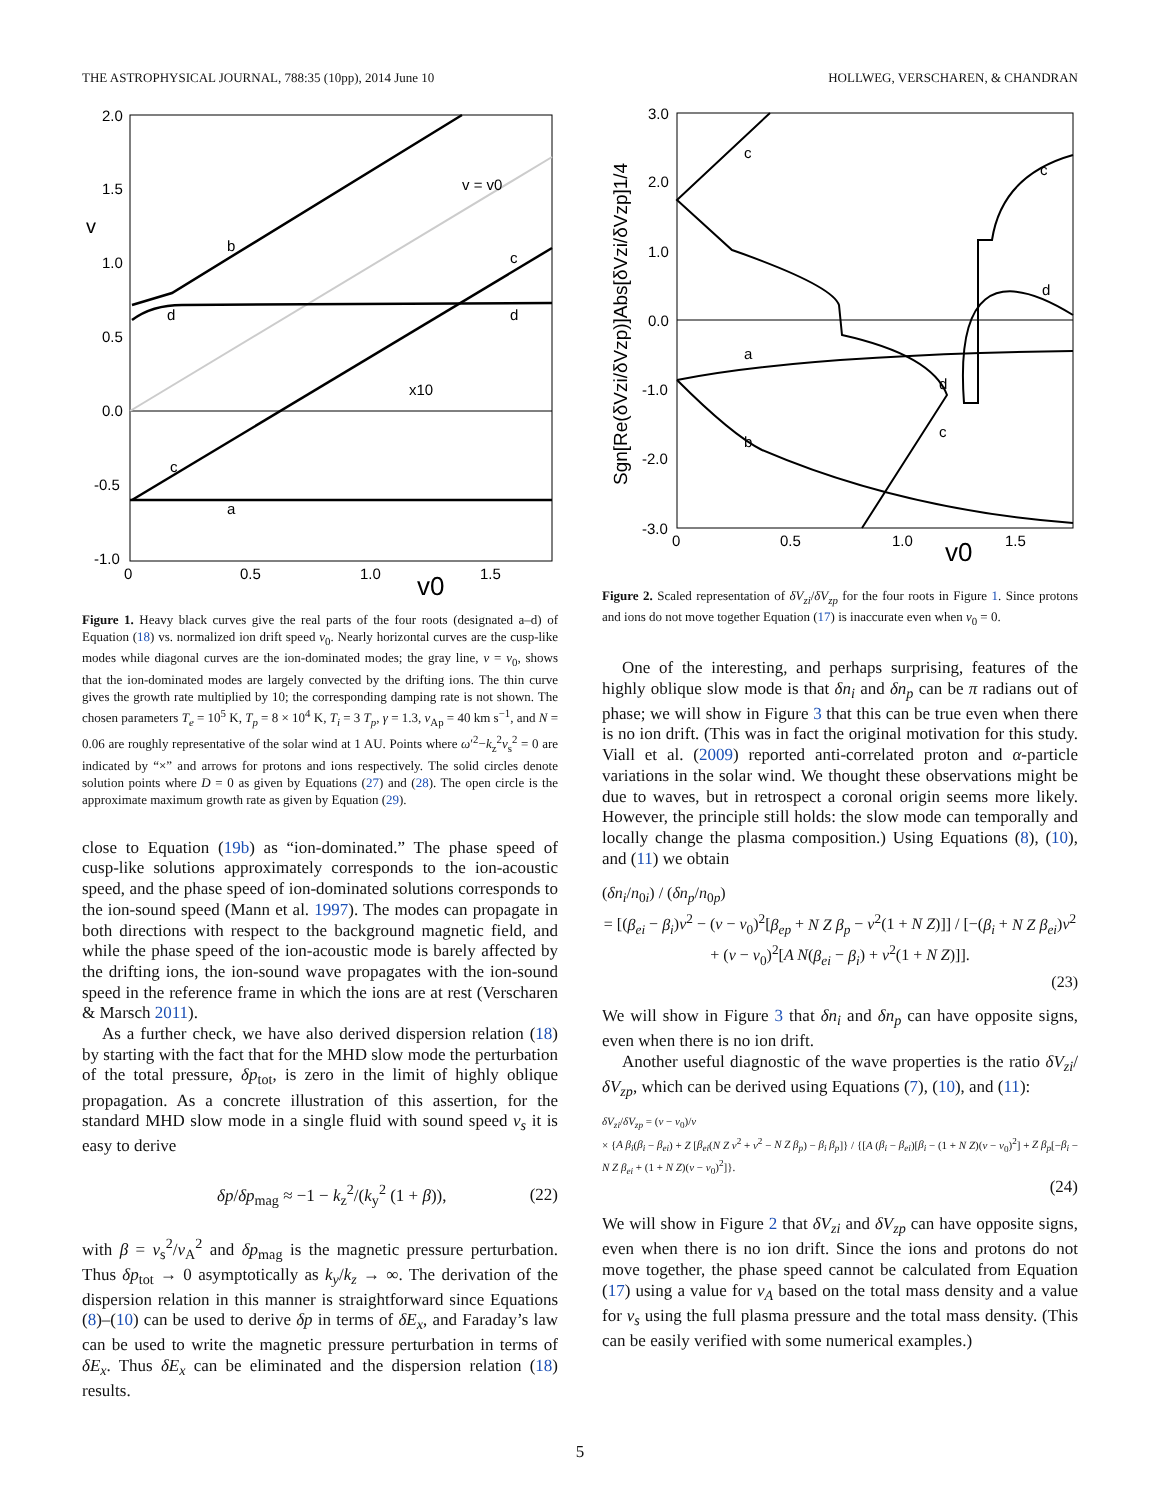THE ASTROPHYSICAL JOURNAL, 788:35 (10pp), 2014 June 10 HOLLWEG, VERSCHAREN, & CHANDRAN
2.0
1.5
1.0
0.5
0.0
-0.5
-1.0
v
0
0.5
1.0
1.5
v0
b
c
d
d
c
a
x10
v = v0
Figure 1. Heavy black curves give the real parts of the four roots (designated a–d) of Equation (18) vs. normalized ion drift speed v<sub>0</sub>. Nearly horizontal curves are the cusp-like modes while diagonal curves are the ion-dominated modes; the gray line, v = v<sub>0</sub>, shows that the ion-dominated modes are largely convected by the drifting ions. The thin curve gives the growth rate multiplied by 10; the corresponding damping rate is not shown. The chosen parameters T<sub>e</sub> = 10<sup>5</sup> K, T<sub>p</sub> = 8 × 10<sup>4</sup> K, T<sub>i</sub> = 3 T<sub>p</sub>, γ = 1.3, v<sub>Ap</sub> = 40 km s<sup>−1</sup>, and N = 0.06 are roughly representative of the solar wind at 1 AU. Points where ω′<sup>2</sup>−k<sub>z</sub><sup>2</sup>v<sub>s</sub><sup>2</sup> = 0 are indicated by “×” and arrows for protons and ions respectively. The solid circles denote solution points where D = 0 as given by Equations (27) and (28). The open circle is the approximate maximum growth rate as given by Equation (29).
close to Equation (19b) as “ion-dominated.” The phase speed of cusp-like solutions approximately corresponds to the ion-acoustic speed, and the phase speed of ion-dominated solutions corresponds to the ion-sound speed (Mann et al. 1997). The modes can propagate in both directions with respect to the background magnetic field, and while the phase speed of the ion-acoustic mode is barely affected by the drifting ions, the ion-sound wave propagates with the ion-sound speed in the reference frame in which the ions are at rest (Verscharen & Marsch 2011).
As a further check, we have also derived dispersion relation (18) by starting with the fact that for the MHD slow mode the perturbation of the total pressure, δp<sub>tot</sub>, is zero in the limit of highly oblique propagation. As a concrete illustration of this assertion, for the standard MHD slow mode in a single fluid with sound speed v<sub>s</sub> it is easy to derive
δp/δp<sub>mag</sub> ≈ −1 − k<sub>z</sub><sup>2</sup>/(k<sub>y</sub><sup>2</sup> (1 + β)), (22)
with β = v<sub>s</sub><sup>2</sup>/v<sub>A</sub><sup>2</sup> and δp<sub>mag</sub> is the magnetic pressure perturbation. Thus δp<sub>tot</sub> → 0 asymptotically as k<sub>y</sub>/k<sub>z</sub> → ∞. The derivation of the dispersion relation in this manner is straightforward since Equations (8)–(10) can be used to derive δp in terms of δE<sub>x</sub>, and Faraday’s law can be used to write the magnetic pressure perturbation in terms of δE<sub>x</sub>. Thus δE<sub>x</sub> can be eliminated and the dispersion relation (18) results.
3.0
2.0
1.0
0.0
-1.0
-2.0
-3.0
0
0.5
1.0
1.5
v0
Sgn[Re(δVzi/δVzp)]Abs[δVzi/δVzp]1/4
c
c
d
a
d
c
b
Figure 2. Scaled representation of δV<sub>zi</sub>/δV<sub>zp</sub> for the four roots in Figure 1. Since protons and ions do not move together Equation (17) is inaccurate even when v<sub>0</sub> = 0.
One of the interesting, and perhaps surprising, features of the highly oblique slow mode is that δn<sub>i</sub> and δn<sub>p</sub> can be π radians out of phase; we will show in Figure 3 that this can be true even when there is no ion drift. (This was in fact the original motivation for this study. Viall et al. (2009) reported anti-correlated proton and α-particle variations in the solar wind. We thought these observations might be due to waves, but in retrospect a coronal origin seems more likely. However, the principle still holds: the slow mode can temporally and locally change the plasma composition.) Using Equations (8), (10), and (11) we obtain
(δn<sub>i</sub>/n<sub>0i</sub>) / (δn<sub>p</sub>/n<sub>0p</sub>)
= [(β<sub>ei</sub> − β<sub>i</sub>)v<sup>2</sup> − (v − v<sub>0</sub>)<sup>2</sup>[β<sub>ep</sub> + N Z β<sub>p</sub> − v<sup>2</sup>(1 + N Z)]] / [−(β<sub>i</sub> + N Z β<sub>ei</sub>)v<sup>2</sup> + (v − v<sub>0</sub>)<sup>2</sup>[A N(β<sub>ei</sub> − β<sub>i</sub>) + v<sup>2</sup>(1 + N Z)]].
(23)
We will show in Figure 3 that δn<sub>i</sub> and δn<sub>p</sub> can have opposite signs, even when there is no ion drift.
Another useful diagnostic of the wave properties is the ratio δV<sub>zi</sub>/δV<sub>zp</sub>, which can be derived using Equations (7), (10), and (11):
δV<sub>zi</sub>/δV<sub>zp</sub> = (v − v<sub>0</sub>)/v
× {A β<sub>i</sub>(β<sub>i</sub> − β<sub>ei</sub>) + Z [β<sub>ei</sub>(N Z v<sup>2</sup> + v<sup>2</sup> − N Z β<sub>p</sub>) − β<sub>i</sub> β<sub>p</sub>]} / {[A (β<sub>i</sub> − β<sub>ei</sub>)[β<sub>i</sub> − (1 + N Z)(v − v<sub>0</sub>)<sup>2</sup>] + Z β<sub>p</sub>[−β<sub>i</sub> − N Z β<sub>ei</sub> + (1 + N Z)(v − v<sub>0</sub>)<sup>2</sup>]}.
(24)
We will show in Figure 2 that δV<sub>zi</sub> and δV<sub>zp</sub> can have opposite signs, even when there is no ion drift. Since the ions and protons do not move together, the phase speed cannot be calculated from Equation (17) using a value for v<sub>A</sub> based on the total mass density and a value for v<sub>s</sub> using the full plasma pressure and the total mass density. (This can be easily verified with some numerical examples.)
5